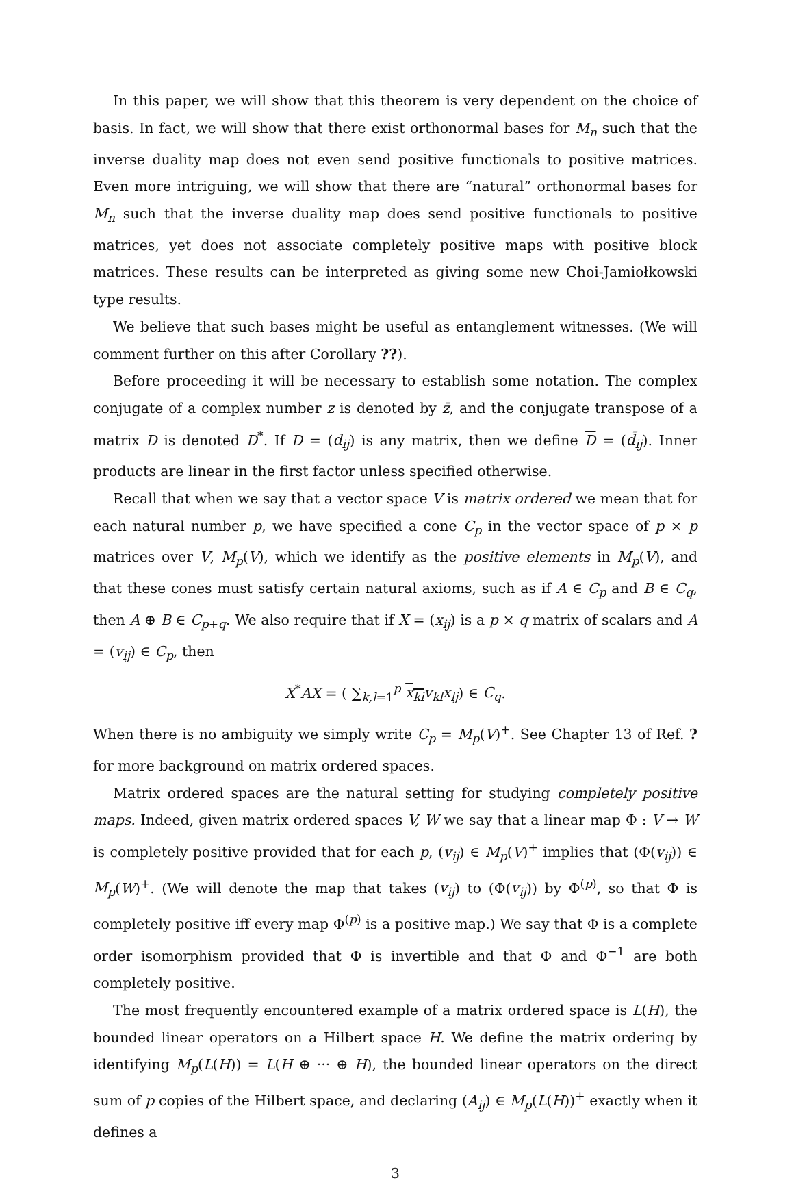In this paper, we will show that this theorem is very dependent on the choice of basis. In fact, we will show that there exist orthonormal bases for M<sub>n</sub> such that the inverse duality map does not even send positive functionals to positive matrices. Even more intriguing, we will show that there are “natural” orthonormal bases for M<sub>n</sub> such that the inverse duality map does send positive functionals to positive matrices, yet does not associate completely positive maps with positive block matrices. These results can be interpreted as giving some new Choi-Jamiołkowski type results.
We believe that such bases might be useful as entanglement witnesses. (We will comment further on this after Corollary ??).
Before proceeding it will be necessary to establish some notation. The complex conjugate of a complex number z is denoted by z̄, and the conjugate transpose of a matrix D is denoted D<sup>*</sup>. If D = (d<sub>ij</sub>) is any matrix, then we define D = (d̄<sub>ij</sub>). Inner products are linear in the first factor unless specified otherwise.
Recall that when we say that a vector space V is matrix ordered we mean that for each natural number p, we have specified a cone C<sub>p</sub> in the vector space of p × p matrices over V, M<sub>p</sub>(V), which we identify as the positive elements in M<sub>p</sub>(V), and that these cones must satisfy certain natural axioms, such as if A ∈ C<sub>p</sub> and B ∈ C<sub>q</sub>, then A ⊕ B ∈ C<sub>p+q</sub>. We also require that if X = (x<sub>ij</sub>) is a p × q matrix of scalars and A = (v<sub>ij</sub>) ∈ C<sub>p</sub>, then
X<sup>*</sup>AX = ( ∑<sub>k,l=1</sub><sup>p</sup> x<sub>ki</sub> v<sub>kl</sub>x<sub>lj</sub>) ∈ C<sub>q</sub>.
When there is no ambiguity we simply write C<sub>p</sub> = M<sub>p</sub>(V)<sup>+</sup>. See Chapter 13 of Ref. ? for more background on matrix ordered spaces.
Matrix ordered spaces are the natural setting for studying completely positive maps. Indeed, given matrix ordered spaces V, W we say that a linear map Φ : V → W is completely positive provided that for each p, (v<sub>ij</sub>) ∈ M<sub>p</sub>(V)<sup>+</sup> implies that (Φ(v<sub>ij</sub>)) ∈ M<sub>p</sub>(W)<sup>+</sup>. (We will denote the map that takes (v<sub>ij</sub>) to (Φ(v<sub>ij</sub>)) by Φ<sup>(p)</sup>, so that Φ is completely positive iff every map Φ<sup>(p)</sup> is a positive map.) We say that Φ is a complete order isomorphism provided that Φ is invertible and that Φ and Φ<sup>−1</sup> are both completely positive.
The most frequently encountered example of a matrix ordered space is L(H), the bounded linear operators on a Hilbert space H. We define the matrix ordering by identifying M<sub>p</sub>(L(H)) = L(H ⊕ ··· ⊕ H), the bounded linear operators on the direct sum of p copies of the Hilbert space, and declaring (A<sub>ij</sub>) ∈ M<sub>p</sub>(L(H))<sup>+</sup> exactly when it defines a
3